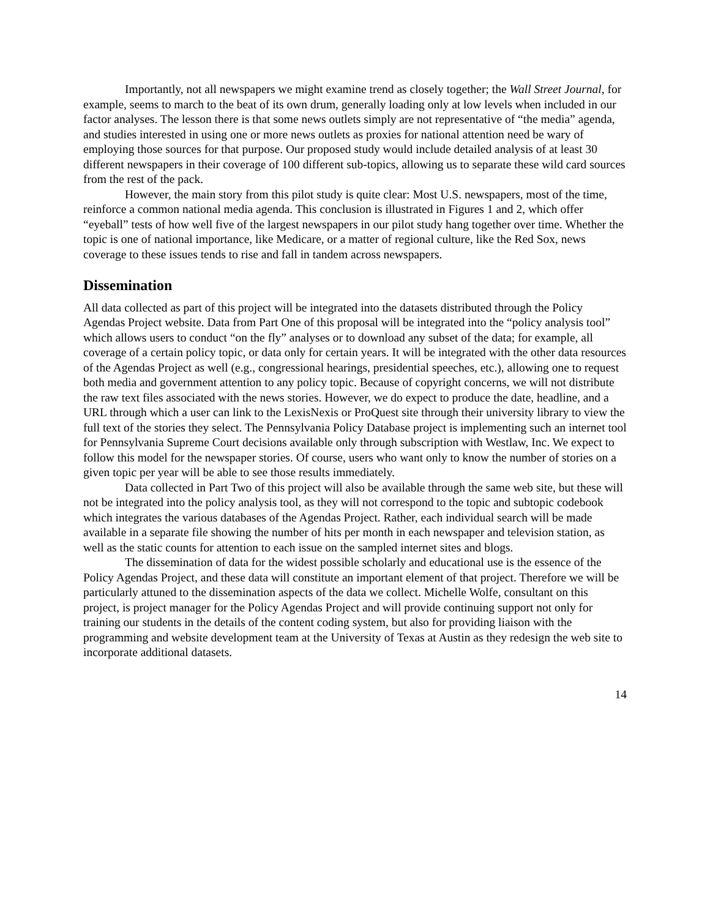Importantly, not all newspapers we might examine trend as closely together; the Wall Street Journal, for example, seems to march to the beat of its own drum, generally loading only at low levels when included in our factor analyses. The lesson there is that some news outlets simply are not representative of “the media” agenda, and studies interested in using one or more news outlets as proxies for national attention need be wary of employing those sources for that purpose. Our proposed study would include detailed analysis of at least 30 different newspapers in their coverage of 100 different sub-topics, allowing us to separate these wild card sources from the rest of the pack.
However, the main story from this pilot study is quite clear: Most U.S. newspapers, most of the time, reinforce a common national media agenda. This conclusion is illustrated in Figures 1 and 2, which offer “eyeball” tests of how well five of the largest newspapers in our pilot study hang together over time. Whether the topic is one of national importance, like Medicare, or a matter of regional culture, like the Red Sox, news coverage to these issues tends to rise and fall in tandem across newspapers.
Dissemination
All data collected as part of this project will be integrated into the datasets distributed through the Policy Agendas Project website. Data from Part One of this proposal will be integrated into the “policy analysis tool” which allows users to conduct “on the fly” analyses or to download any subset of the data; for example, all coverage of a certain policy topic, or data only for certain years. It will be integrated with the other data resources of the Agendas Project as well (e.g., congressional hearings, presidential speeches, etc.), allowing one to request both media and government attention to any policy topic. Because of copyright concerns, we will not distribute the raw text files associated with the news stories. However, we do expect to produce the date, headline, and a URL through which a user can link to the LexisNexis or ProQuest site through their university library to view the full text of the stories they select. The Pennsylvania Policy Database project is implementing such an internet tool for Pennsylvania Supreme Court decisions available only through subscription with Westlaw, Inc. We expect to follow this model for the newspaper stories. Of course, users who want only to know the number of stories on a given topic per year will be able to see those results immediately.
Data collected in Part Two of this project will also be available through the same web site, but these will not be integrated into the policy analysis tool, as they will not correspond to the topic and subtopic codebook which integrates the various databases of the Agendas Project. Rather, each individual search will be made available in a separate file showing the number of hits per month in each newspaper and television station, as well as the static counts for attention to each issue on the sampled internet sites and blogs.
The dissemination of data for the widest possible scholarly and educational use is the essence of the Policy Agendas Project, and these data will constitute an important element of that project. Therefore we will be particularly attuned to the dissemination aspects of the data we collect. Michelle Wolfe, consultant on this project, is project manager for the Policy Agendas Project and will provide continuing support not only for training our students in the details of the content coding system, but also for providing liaison with the programming and website development team at the University of Texas at Austin as they redesign the web site to incorporate additional datasets.
14